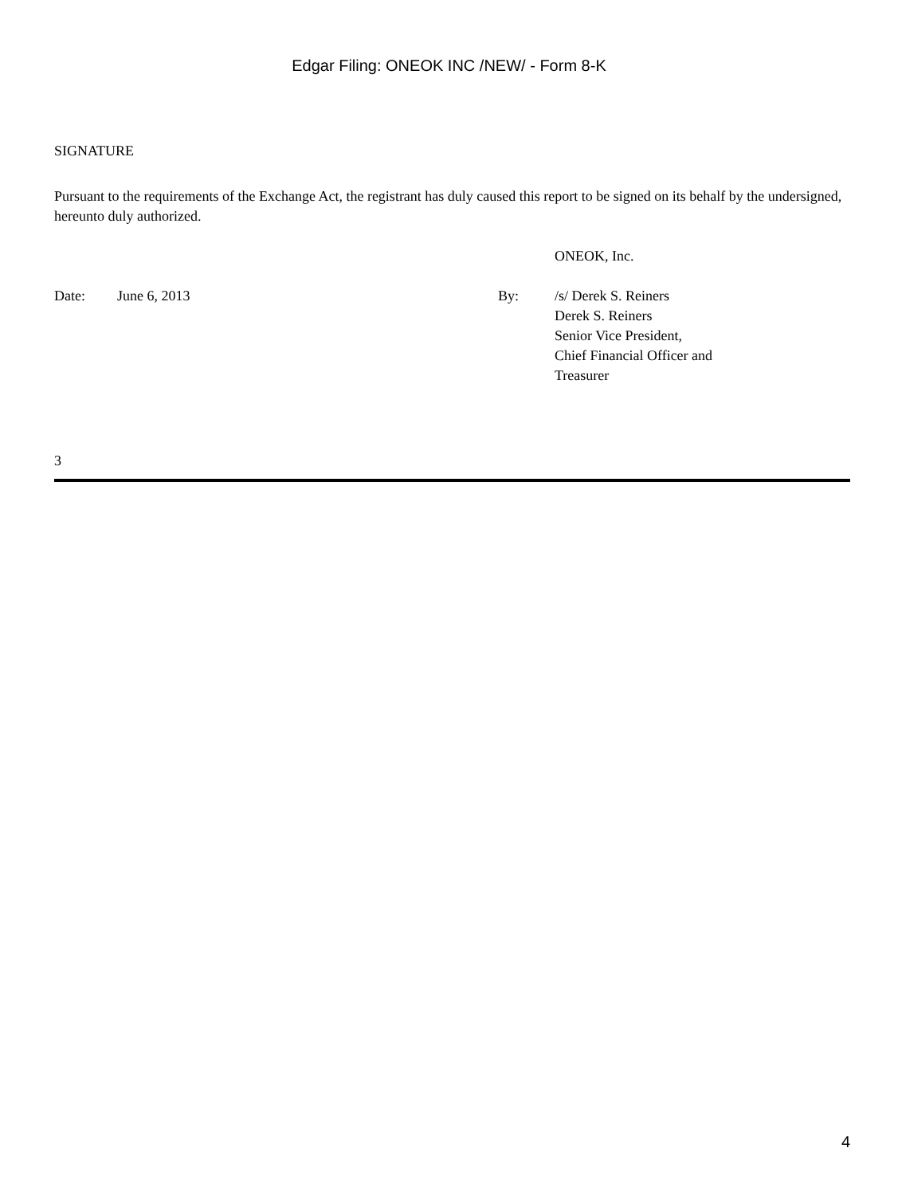Edgar Filing: ONEOK INC /NEW/ - Form 8-K
SIGNATURE
Pursuant to the requirements of the Exchange Act, the registrant has duly caused this report to be signed on its behalf by the undersigned, hereunto duly authorized.
ONEOK, Inc.
| Date: | June 6, 2013 | By: | /s/ Derek S. Reiners Derek S. Reiners Senior Vice President, Chief Financial Officer and Treasurer |
3
4